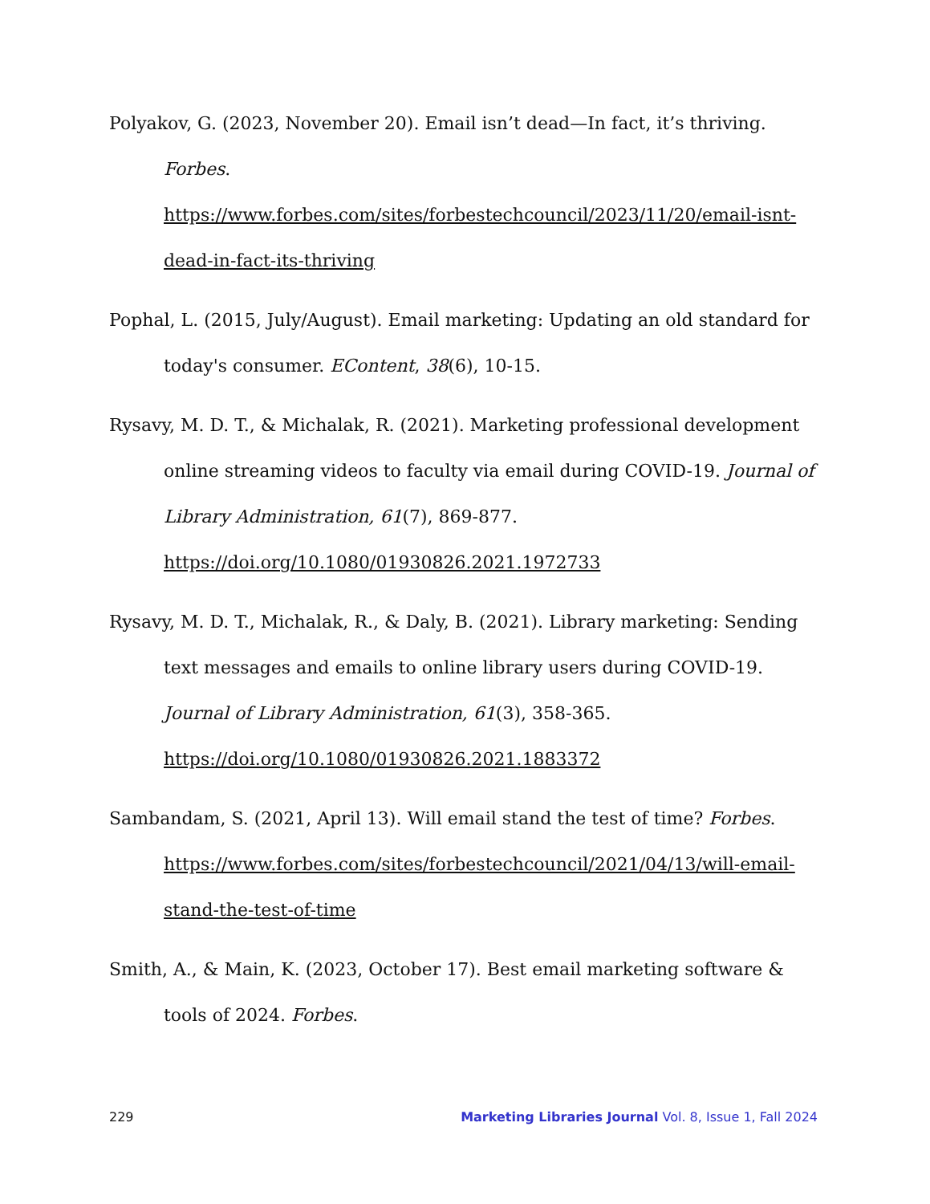Polyakov, G. (2023, November 20). Email isn’t dead—In fact, it’s thriving. Forbes. https://www.forbes.com/sites/forbestechcouncil/2023/11/20/email-isnt-dead-in-fact-its-thriving
Pophal, L. (2015, July/August). Email marketing: Updating an old standard for today's consumer. EContent, 38(6), 10-15.
Rysavy, M. D. T., & Michalak, R. (2021). Marketing professional development online streaming videos to faculty via email during COVID-19. Journal of Library Administration, 61(7), 869-877. https://doi.org/10.1080/01930826.2021.1972733
Rysavy, M. D. T., Michalak, R., & Daly, B. (2021). Library marketing: Sending text messages and emails to online library users during COVID-19. Journal of Library Administration, 61(3), 358-365. https://doi.org/10.1080/01930826.2021.1883372
Sambandam, S. (2021, April 13). Will email stand the test of time? Forbes. https://www.forbes.com/sites/forbestechcouncil/2021/04/13/will-email-stand-the-test-of-time
Smith, A., & Main, K. (2023, October 17). Best email marketing software & tools of 2024. Forbes.
229 Marketing Libraries Journal Vol. 8, Issue 1, Fall 2024